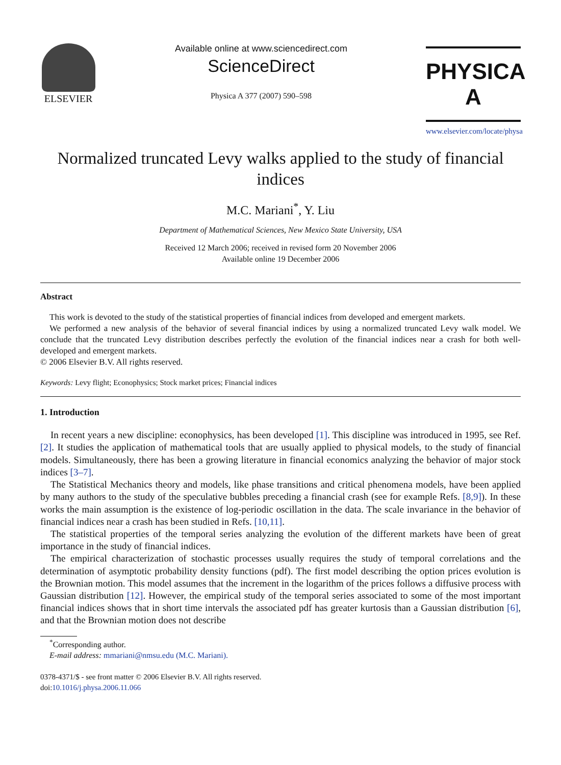ELSEVIER Available online at www.sciencedirect.com
ScienceDirect
Physica A 377 (2007) 590–598
PHYSICA A
www.elsevier.com/locate/physa
Normalized truncated Levy walks applied to the study of financial indices
M.C. Mariani<sup>*</sup>, Y. Liu
Department of Mathematical Sciences, New Mexico State University, USA
Received 12 March 2006; received in revised form 20 November 2006
Available online 19 December 2006
Abstract
This work is devoted to the study of the statistical properties of financial indices from developed and emergent markets.
We performed a new analysis of the behavior of several financial indices by using a normalized truncated Levy walk model. We conclude that the truncated Levy distribution describes perfectly the evolution of the financial indices near a crash for both well-developed and emergent markets.
© 2006 Elsevier B.V. All rights reserved.
Keywords: Levy flight; Econophysics; Stock market prices; Financial indices
1. Introduction
In recent years a new discipline: econophysics, has been developed [1]. This discipline was introduced in 1995, see Ref. [2]. It studies the application of mathematical tools that are usually applied to physical models, to the study of financial models. Simultaneously, there has been a growing literature in financial economics analyzing the behavior of major stock indices [3–7].
The Statistical Mechanics theory and models, like phase transitions and critical phenomena models, have been applied by many authors to the study of the speculative bubbles preceding a financial crash (see for example Refs. [8,9]). In these works the main assumption is the existence of log-periodic oscillation in the data. The scale invariance in the behavior of financial indices near a crash has been studied in Refs. [10,11].
The statistical properties of the temporal series analyzing the evolution of the different markets have been of great importance in the study of financial indices.
The empirical characterization of stochastic processes usually requires the study of temporal correlations and the determination of asymptotic probability density functions (pdf). The first model describing the option prices evolution is the Brownian motion. This model assumes that the increment in the logarithm of the prices follows a diffusive process with Gaussian distribution [12]. However, the empirical study of the temporal series associated to some of the most important financial indices shows that in short time intervals the associated pdf has greater kurtosis than a Gaussian distribution [6], and that the Brownian motion does not describe
<sup>*</sup> Corresponding author.
E-mail address: mmariani@nmsu.edu (M.C. Mariani).
0378-4371/$ - see front matter © 2006 Elsevier B.V. All rights reserved.
doi:10.1016/j.physa.2006.11.066